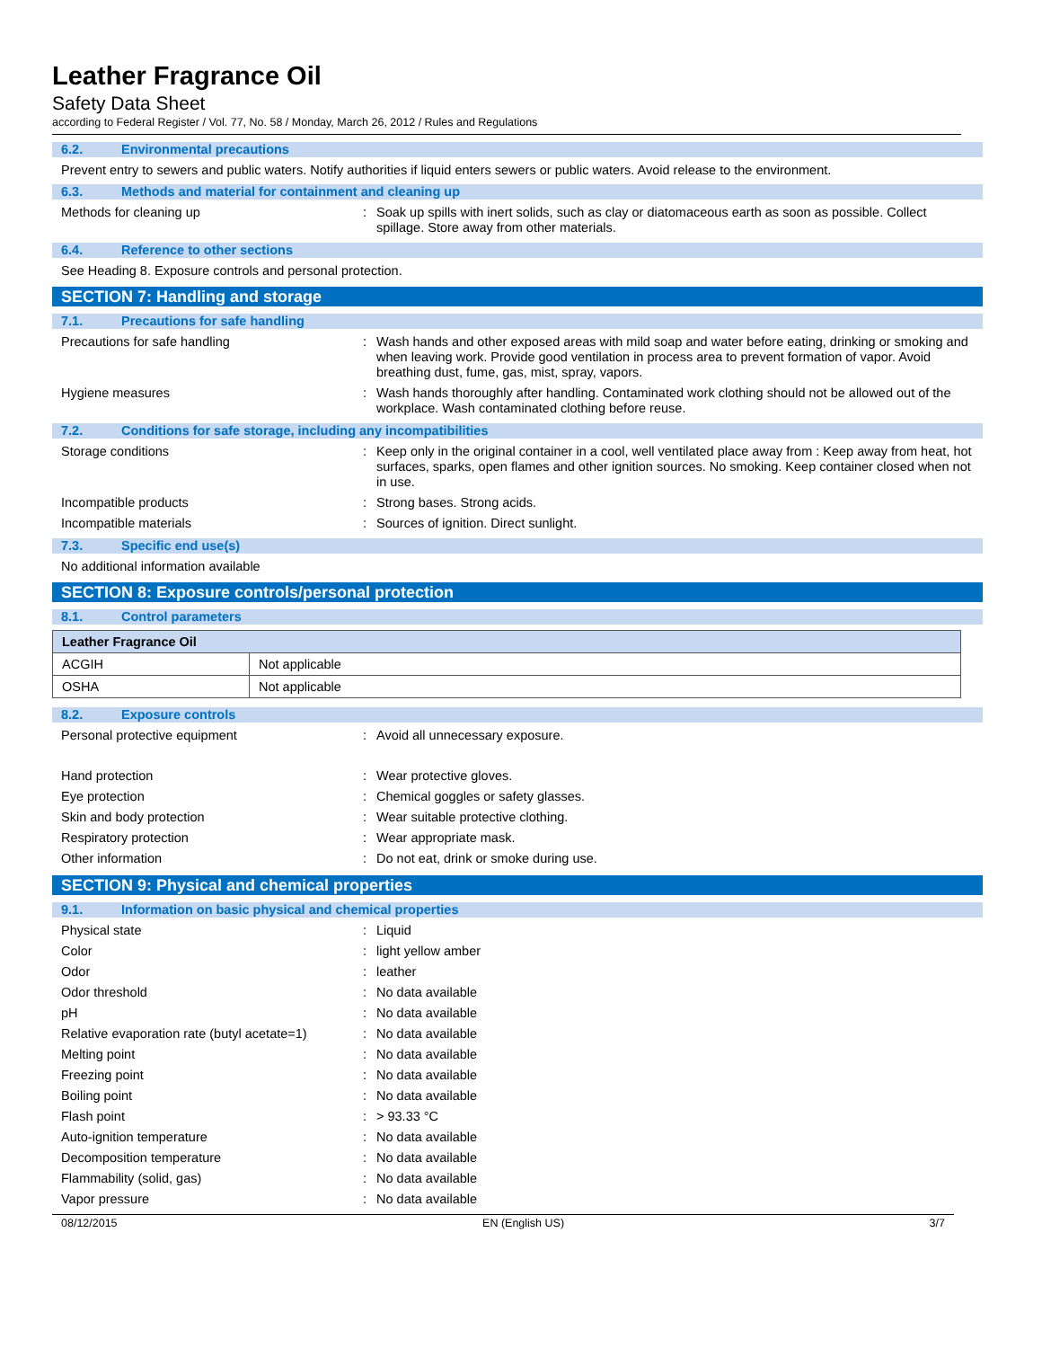Leather Fragrance Oil
Safety Data Sheet
according to Federal Register / Vol. 77, No. 58 / Monday, March 26, 2012 / Rules and Regulations
6.2. Environmental precautions
Prevent entry to sewers and public waters. Notify authorities if liquid enters sewers or public waters. Avoid release to the environment.
6.3. Methods and material for containment and cleaning up
Methods for cleaning up : Soak up spills with inert solids, such as clay or diatomaceous earth as soon as possible. Collect spillage. Store away from other materials.
6.4. Reference to other sections
See Heading 8. Exposure controls and personal protection.
SECTION 7: Handling and storage
7.1. Precautions for safe handling
Precautions for safe handling : Wash hands and other exposed areas with mild soap and water before eating, drinking or smoking and when leaving work. Provide good ventilation in process area to prevent formation of vapor. Avoid breathing dust, fume, gas, mist, spray, vapors.
Hygiene measures : Wash hands thoroughly after handling. Contaminated work clothing should not be allowed out of the workplace. Wash contaminated clothing before reuse.
7.2. Conditions for safe storage, including any incompatibilities
Storage conditions : Keep only in the original container in a cool, well ventilated place away from : Keep away from heat, hot surfaces, sparks, open flames and other ignition sources. No smoking. Keep container closed when not in use.
Incompatible products : Strong bases. Strong acids.
Incompatible materials : Sources of ignition. Direct sunlight.
7.3. Specific end use(s)
No additional information available
SECTION 8: Exposure controls/personal protection
8.1. Control parameters
| Leather Fragrance Oil | |
| --- | --- |
| ACGIH | Not applicable |
| OSHA | Not applicable |
8.2. Exposure controls
Personal protective equipment : Avoid all unnecessary exposure.
Hand protection : Wear protective gloves.
Eye protection : Chemical goggles or safety glasses.
Skin and body protection : Wear suitable protective clothing.
Respiratory protection : Wear appropriate mask.
Other information : Do not eat, drink or smoke during use.
SECTION 9: Physical and chemical properties
9.1. Information on basic physical and chemical properties
Physical state : Liquid
Color : light yellow amber
Odor : leather
Odor threshold : No data available
pH : No data available
Relative evaporation rate (butyl acetate=1)
: No data available
Melting point : No data available
Freezing point : No data available
Boiling point : No data available
Flash point : > 93.33 °C
Auto-ignition temperature : No data available
Decomposition temperature : No data available
Flammability (solid, gas) : No data available
Vapor pressure : No data available
08/12/2015 EN (English US) 3/7